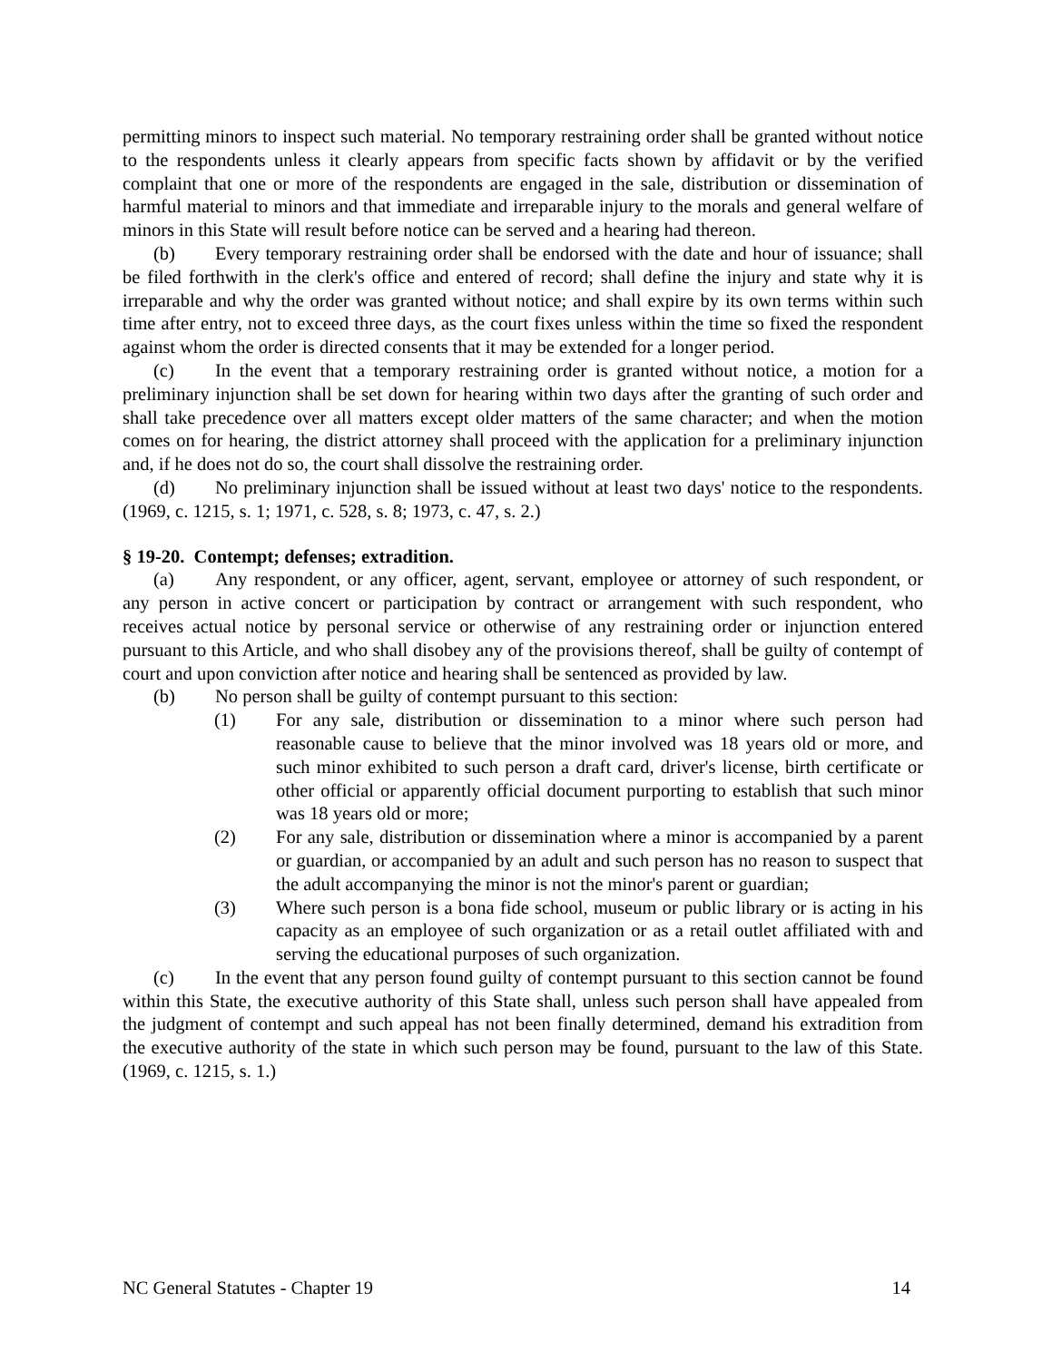permitting minors to inspect such material. No temporary restraining order shall be granted without notice to the respondents unless it clearly appears from specific facts shown by affidavit or by the verified complaint that one or more of the respondents are engaged in the sale, distribution or dissemination of harmful material to minors and that immediate and irreparable injury to the morals and general welfare of minors in this State will result before notice can be served and a hearing had thereon.
(b) Every temporary restraining order shall be endorsed with the date and hour of issuance; shall be filed forthwith in the clerk's office and entered of record; shall define the injury and state why it is irreparable and why the order was granted without notice; and shall expire by its own terms within such time after entry, not to exceed three days, as the court fixes unless within the time so fixed the respondent against whom the order is directed consents that it may be extended for a longer period.
(c) In the event that a temporary restraining order is granted without notice, a motion for a preliminary injunction shall be set down for hearing within two days after the granting of such order and shall take precedence over all matters except older matters of the same character; and when the motion comes on for hearing, the district attorney shall proceed with the application for a preliminary injunction and, if he does not do so, the court shall dissolve the restraining order.
(d) No preliminary injunction shall be issued without at least two days' notice to the respondents. (1969, c. 1215, s. 1; 1971, c. 528, s. 8; 1973, c. 47, s. 2.)
§ 19-20. Contempt; defenses; extradition.
(a) Any respondent, or any officer, agent, servant, employee or attorney of such respondent, or any person in active concert or participation by contract or arrangement with such respondent, who receives actual notice by personal service or otherwise of any restraining order or injunction entered pursuant to this Article, and who shall disobey any of the provisions thereof, shall be guilty of contempt of court and upon conviction after notice and hearing shall be sentenced as provided by law.
(b) No person shall be guilty of contempt pursuant to this section:
(1) For any sale, distribution or dissemination to a minor where such person had reasonable cause to believe that the minor involved was 18 years old or more, and such minor exhibited to such person a draft card, driver's license, birth certificate or other official or apparently official document purporting to establish that such minor was 18 years old or more;
(2) For any sale, distribution or dissemination where a minor is accompanied by a parent or guardian, or accompanied by an adult and such person has no reason to suspect that the adult accompanying the minor is not the minor's parent or guardian;
(3) Where such person is a bona fide school, museum or public library or is acting in his capacity as an employee of such organization or as a retail outlet affiliated with and serving the educational purposes of such organization.
(c) In the event that any person found guilty of contempt pursuant to this section cannot be found within this State, the executive authority of this State shall, unless such person shall have appealed from the judgment of contempt and such appeal has not been finally determined, demand his extradition from the executive authority of the state in which such person may be found, pursuant to the law of this State. (1969, c. 1215, s. 1.)
NC General Statutes - Chapter 19 14